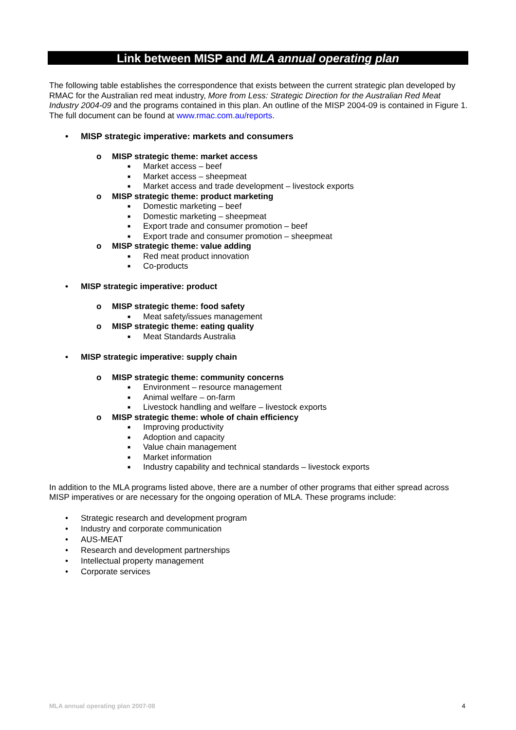Link between MISP and MLA annual operating plan
The following table establishes the correspondence that exists between the current strategic plan developed by RMAC for the Australian red meat industry, More from Less: Strategic Direction for the Australian Red Meat Industry 2004-09 and the programs contained in this plan. An outline of the MISP 2004-09 is contained in Figure 1. The full document can be found at www.rmac.com.au/reports.
• MISP strategic imperative: markets and consumers
o MISP strategic theme: market access
■ Market access – beef
■ Market access – sheepmeat
■ Market access and trade development – livestock exports
o MISP strategic theme: product marketing
■ Domestic marketing – beef
■ Domestic marketing – sheepmeat
■ Export trade and consumer promotion – beef
■ Export trade and consumer promotion – sheepmeat
o MISP strategic theme: value adding
■ Red meat product innovation
■ Co-products
• MISP strategic imperative: product
o MISP strategic theme: food safety
■ Meat safety/issues management
o MISP strategic theme: eating quality
■ Meat Standards Australia
• MISP strategic imperative: supply chain
o MISP strategic theme: community concerns
■ Environment – resource management
■ Animal welfare – on-farm
■ Livestock handling and welfare – livestock exports
o MISP strategic theme: whole of chain efficiency
■ Improving productivity
■ Adoption and capacity
■ Value chain management
■ Market information
■ Industry capability and technical standards – livestock exports
In addition to the MLA programs listed above, there are a number of other programs that either spread across MISP imperatives or are necessary for the ongoing operation of MLA. These programs include:
• Strategic research and development program
• Industry and corporate communication
• AUS-MEAT
• Research and development partnerships
• Intellectual property management
• Corporate services
MLA annual operating plan 2007-08 4